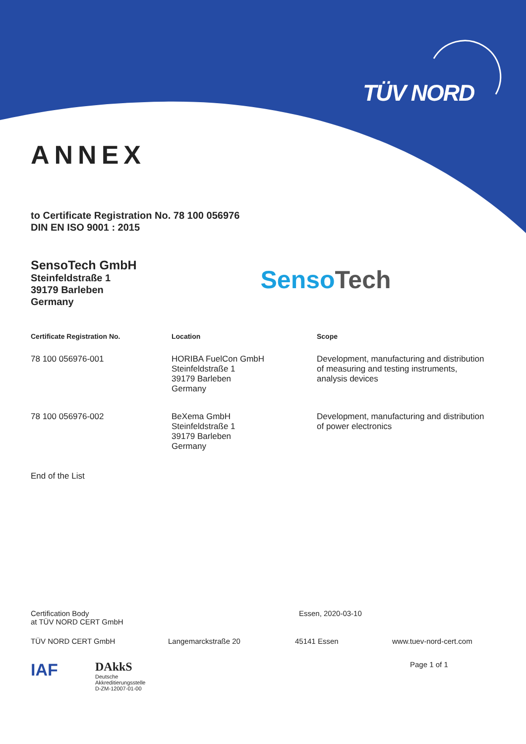TÜV NORD
ANNEX
to Certificate Registration No. 78 100 056976
DIN EN ISO 9001 : 2015
SensoTech GmbH
Steinfeldstraße 1
39179 Barleben
Germany
Senso Tech
| Certificate Registration No. | Location | Scope |
| --- | --- | --- |
| 78 100 056976-001 | HORIBA FuelCon GmbH Steinfeldstraße 1 39179 Barleben Germany | Development, manufacturing and distribution of measuring and testing instruments, analysis devices |
| 78 100 056976-002 | BeXema GmbH Steinfeldstraße 1 39179 Barleben Germany | Development, manufacturing and distribution of power electronics |
End of the List
Certification Body
at TÜV NORD CERT GmbH
Essen, 2020-03-10
TÜV NORD CERT GmbH Langemarckstraße 20 45141 Essen www.tuev-nord-cert.com
IAF
DAkkS
Deutsche
Akkreditierungsstelle
D-ZM-12007-01-00
Page 1 of 1